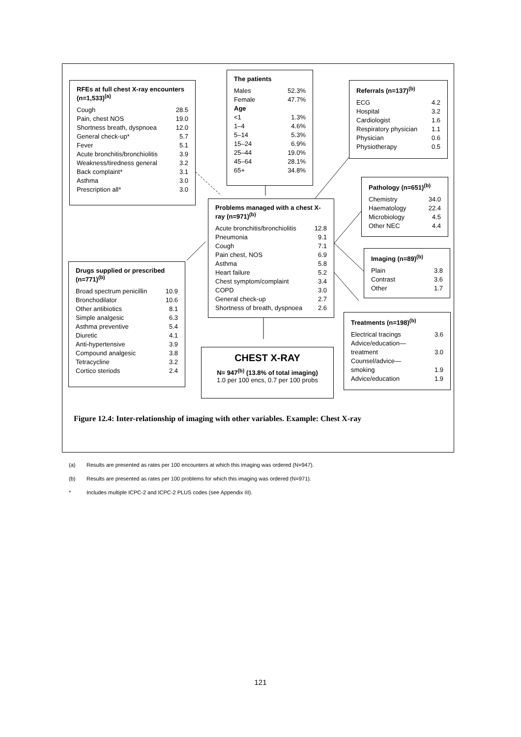RFEs at full chest X-ray encounters (n=1,533)<sup>(a)</sup>
| Cough | 28.5 |
| Pain, chest NOS | 19.0 |
| Shortness breath, dyspnoea | 12.0 |
| General check-up* | 5.7 |
| Fever | 5.1 |
| Acute bronchitis/bronchiolitis | 3.9 |
| Weakness/tiredness general | 3.2 |
| Back complaint* | 3.1 |
| Asthma | 3.0 |
| Prescription all* | 3.0 |
The patients
| Males | 52.3% |
| Female | 47.7% |
| Age | |
| <1 | 1.3% |
| 1–4 | 4.6% |
| 5–14 | 5.3% |
| 15–24 | 6.9% |
| 25–44 | 19.0% |
| 45–64 | 28.1% |
| 65+ | 34.8% |
Referrals (n=137)<sup>(b)</sup>
| ECG | 4.2 |
| Hospital | 3.2 |
| Cardiologist | 1.6 |
| Respiratory physician | 1.1 |
| Physician | 0.6 |
| Physiotherapy | 0.5 |
Pathology (n=651)<sup>(b)</sup>
| Chemistry | 34.0 |
| Haematology | 22.4 |
| Microbiology | 4.5 |
| Other NEC | 4.4 |
Problems managed with a chest X-ray (n=971)<sup>(b)</sup>
| Acute bronchitis/bronchiolitis | 12.8 |
| Pneumonia | 9.1 |
| Cough | 7.1 |
| Pain chest, NOS | 6.9 |
| Asthma | 5.8 |
| Heart failure | 5.2 |
| Chest symptom/complaint | 3.4 |
| COPD | 3.0 |
| General check-up | 2.7 |
| Shortness of breath, dyspnoea | 2.6 |
Imaging (n=89)<sup>(b)</sup>
| Plain | 3.8 |
| Contrast | 3.6 |
| Other | 1.7 |
Drugs supplied or prescribed (n=771)<sup>(b)</sup>
| Broad spectrum penicillin | 10.9 |
| Bronchodilator | 10.6 |
| Other antibiotics | 8.1 |
| Simple analgesic | 6.3 |
| Asthma preventive | 5.4 |
| Diuretic | 4.1 |
| Anti-hypertensive | 3.9 |
| Compound analgesic | 3.8 |
| Tetracycline | 3.2 |
| Cortico steriods | 2.4 |
Treatments (n=198)<sup>(b)</sup>
| Electrical tracings | 3.6 |
| Advice/education— treatment | 3.0 |
| Counsel/advice— smoking | 1.9 |
| Advice/education | 1.9 |
CHEST X-RAY
N= 947<sup>(b)</sup> (13.8% of total imaging)
1.0 per 100 encs, 0.7 per 100 probs
Figure 12.4: Inter-relationship of imaging with other variables. Example: Chest X-ray
(a) Results are presented as rates per 100 encounters at which this imaging was ordered (N=947).
(b) Results are presented as rates per 100 problems for which this imaging was ordered (N=971).
* Includes multiple ICPC-2 and ICPC-2 PLUS codes (see Appendix III).
121